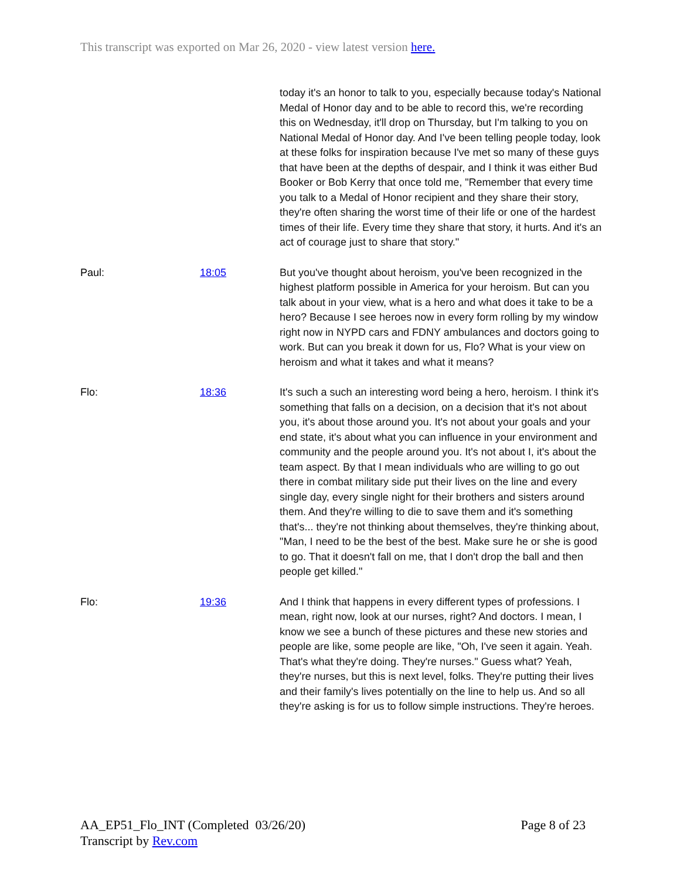This transcript was exported on Mar 26, 2020 - view latest version here.
today it's an honor to talk to you, especially because today's National Medal of Honor day and to be able to record this, we're recording this on Wednesday, it'll drop on Thursday, but I'm talking to you on National Medal of Honor day. And I've been telling people today, look at these folks for inspiration because I've met so many of these guys that have been at the depths of despair, and I think it was either Bud Booker or Bob Kerry that once told me, "Remember that every time you talk to a Medal of Honor recipient and they share their story, they're often sharing the worst time of their life or one of the hardest times of their life. Every time they share that story, it hurts. And it's an act of courage just to share that story."
Paul: 18:05 But you've thought about heroism, you've been recognized in the highest platform possible in America for your heroism. But can you talk about in your view, what is a hero and what does it take to be a hero? Because I see heroes now in every form rolling by my window right now in NYPD cars and FDNY ambulances and doctors going to work. But can you break it down for us, Flo? What is your view on heroism and what it takes and what it means?
Flo: 18:36 It's such a such an interesting word being a hero, heroism. I think it's something that falls on a decision, on a decision that it's not about you, it's about those around you. It's not about your goals and your end state, it's about what you can influence in your environment and community and the people around you. It's not about I, it's about the team aspect. By that I mean individuals who are willing to go out there in combat military side put their lives on the line and every single day, every single night for their brothers and sisters around them. And they're willing to die to save them and it's something that's... they're not thinking about themselves, they're thinking about, "Man, I need to be the best of the best. Make sure he or she is good to go. That it doesn't fall on me, that I don't drop the ball and then people get killed."
Flo: 19:36 And I think that happens in every different types of professions. I mean, right now, look at our nurses, right? And doctors. I mean, I know we see a bunch of these pictures and these new stories and people are like, some people are like, "Oh, I've seen it again. Yeah. That's what they're doing. They're nurses." Guess what? Yeah, they're nurses, but this is next level, folks. They're putting their lives and their family's lives potentially on the line to help us. And so all they're asking is for us to follow simple instructions. They're heroes.
AA_EP51_Flo_INT (Completed 03/26/20)
Transcript by Rev.com
Page 8 of 23